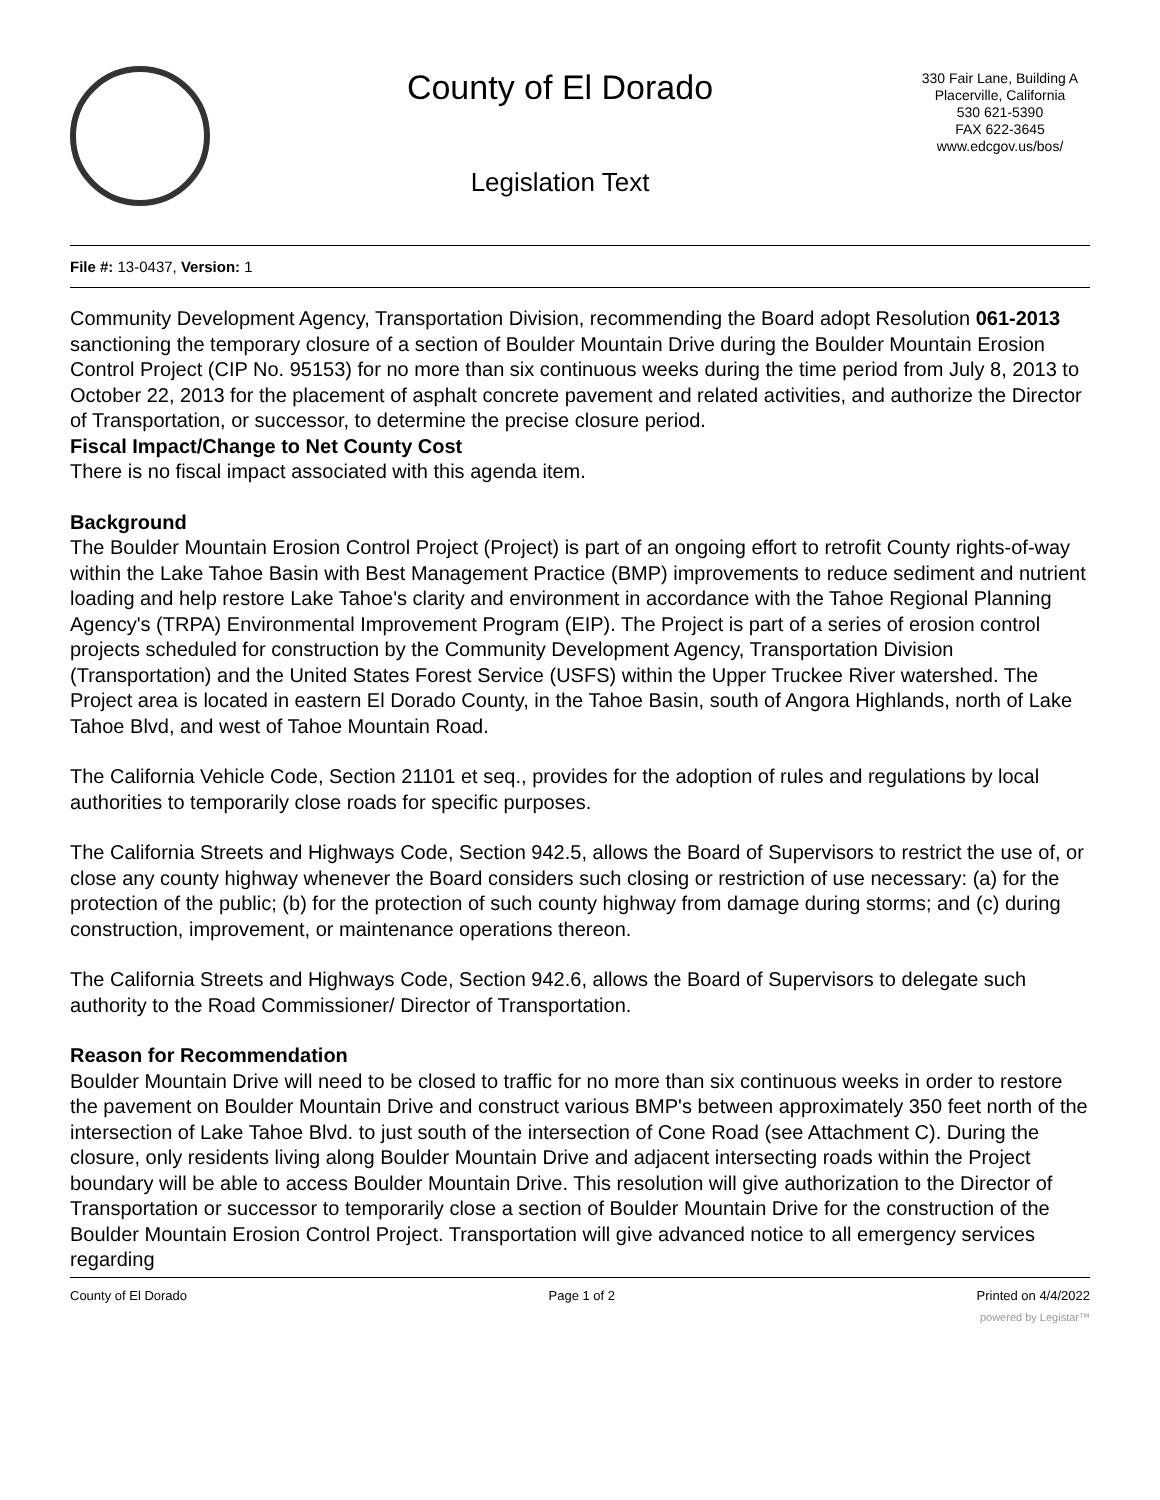County of El Dorado
Legislation Text
330 Fair Lane, Building A
Placerville, California
530 621-5390
FAX 622-3645
www.edcgov.us/bos/
File #: 13-0437, Version: 1
Community Development Agency, Transportation Division, recommending the Board adopt Resolution 061-2013 sanctioning the temporary closure of a section of Boulder Mountain Drive during the Boulder Mountain Erosion Control Project (CIP No. 95153) for no more than six continuous weeks during the time period from July 8, 2013 to October 22, 2013 for the placement of asphalt concrete pavement and related activities, and authorize the Director of Transportation, or successor, to determine the precise closure period.
Fiscal Impact/Change to Net County Cost
There is no fiscal impact associated with this agenda item.
Background
The Boulder Mountain Erosion Control Project (Project) is part of an ongoing effort to retrofit County rights-of-way within the Lake Tahoe Basin with Best Management Practice (BMP) improvements to reduce sediment and nutrient loading and help restore Lake Tahoe's clarity and environment in accordance with the Tahoe Regional Planning Agency's (TRPA) Environmental Improvement Program (EIP). The Project is part of a series of erosion control projects scheduled for construction by the Community Development Agency, Transportation Division (Transportation) and the United States Forest Service (USFS) within the Upper Truckee River watershed. The Project area is located in eastern El Dorado County, in the Tahoe Basin, south of Angora Highlands, north of Lake Tahoe Blvd, and west of Tahoe Mountain Road.
The California Vehicle Code, Section 21101 et seq., provides for the adoption of rules and regulations by local authorities to temporarily close roads for specific purposes.
The California Streets and Highways Code, Section 942.5, allows the Board of Supervisors to restrict the use of, or close any county highway whenever the Board considers such closing or restriction of use necessary: (a) for the protection of the public; (b) for the protection of such county highway from damage during storms; and (c) during construction, improvement, or maintenance operations thereon.
The California Streets and Highways Code, Section 942.6, allows the Board of Supervisors to delegate such authority to the Road Commissioner/ Director of Transportation.
Reason for Recommendation
Boulder Mountain Drive will need to be closed to traffic for no more than six continuous weeks in order to restore the pavement on Boulder Mountain Drive and construct various BMP's between approximately 350 feet north of the intersection of Lake Tahoe Blvd. to just south of the intersection of Cone Road (see Attachment C). During the closure, only residents living along Boulder Mountain Drive and adjacent intersecting roads within the Project boundary will be able to access Boulder Mountain Drive. This resolution will give authorization to the Director of Transportation or successor to temporarily close a section of Boulder Mountain Drive for the construction of the Boulder Mountain Erosion Control Project. Transportation will give advanced notice to all emergency services regarding
County of El Dorado Page 1 of 2 Printed on 4/4/2022
powered by Legistar™